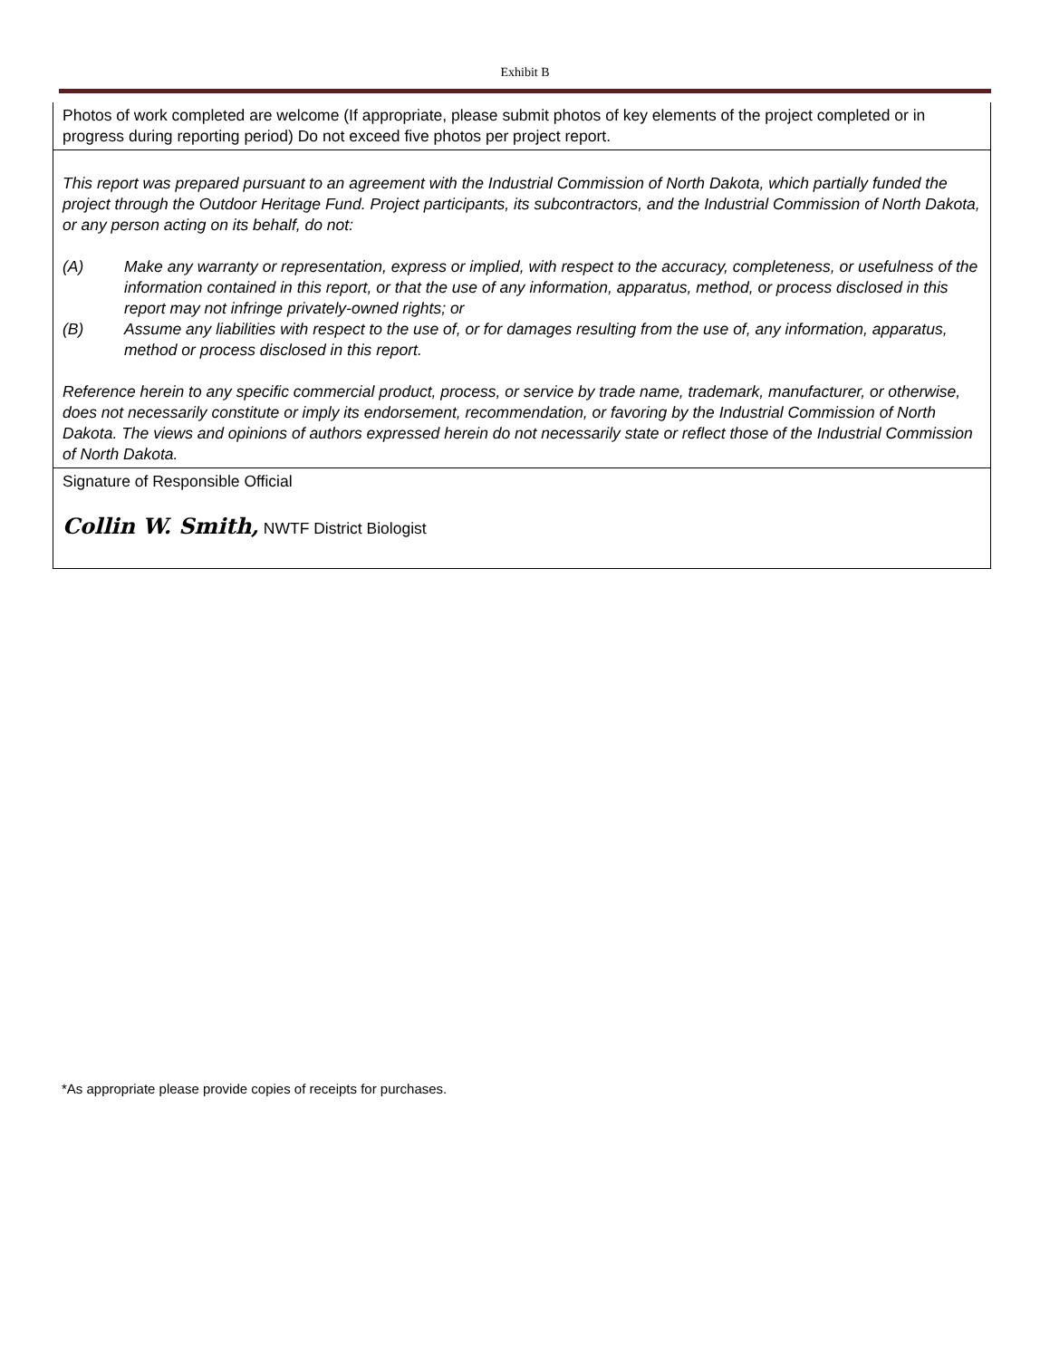Exhibit B
Photos of work completed are welcome (If appropriate, please submit photos of key elements of the project completed or in progress during reporting period) Do not exceed five photos per project report.
This report was prepared pursuant to an agreement with the Industrial Commission of North Dakota, which partially funded the project through the Outdoor Heritage Fund. Project participants, its subcontractors, and the Industrial Commission of North Dakota, or any person acting on its behalf, do not:
(A) Make any warranty or representation, express or implied, with respect to the accuracy, completeness, or usefulness of the information contained in this report, or that the use of any information, apparatus, method, or process disclosed in this report may not infringe privately-owned rights; or
(B) Assume any liabilities with respect to the use of, or for damages resulting from the use of, any information, apparatus, method or process disclosed in this report.
Reference herein to any specific commercial product, process, or service by trade name, trademark, manufacturer, or otherwise, does not necessarily constitute or imply its endorsement, recommendation, or favoring by the Industrial Commission of North Dakota. The views and opinions of authors expressed herein do not necessarily state or reflect those of the Industrial Commission of North Dakota.
Signature of Responsible Official
Collin W. Smith, NWTF District Biologist
*As appropriate please provide copies of receipts for purchases.